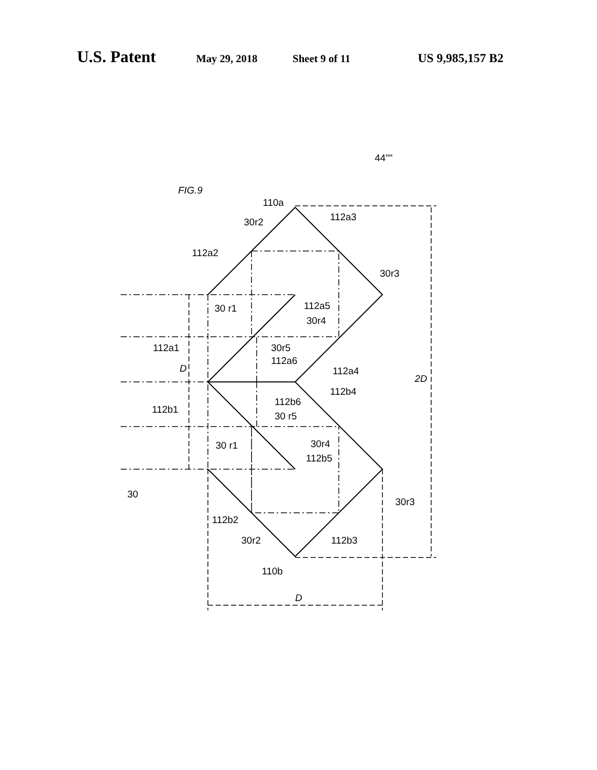U.S. Patent May 29, 2018 Sheet 9 of 11 US 9,985,157 B2
FIG.9
44""
110a
30r2
112a3
112a2
30r3
30 r1
112a5
30r4
112a1
30r5
112a6
D
112a4
2D
112b4
112b6
112b1
30 r5
30r4
30 r1
112b5
30
30r3
112b2
30r2
112b3
110b
D